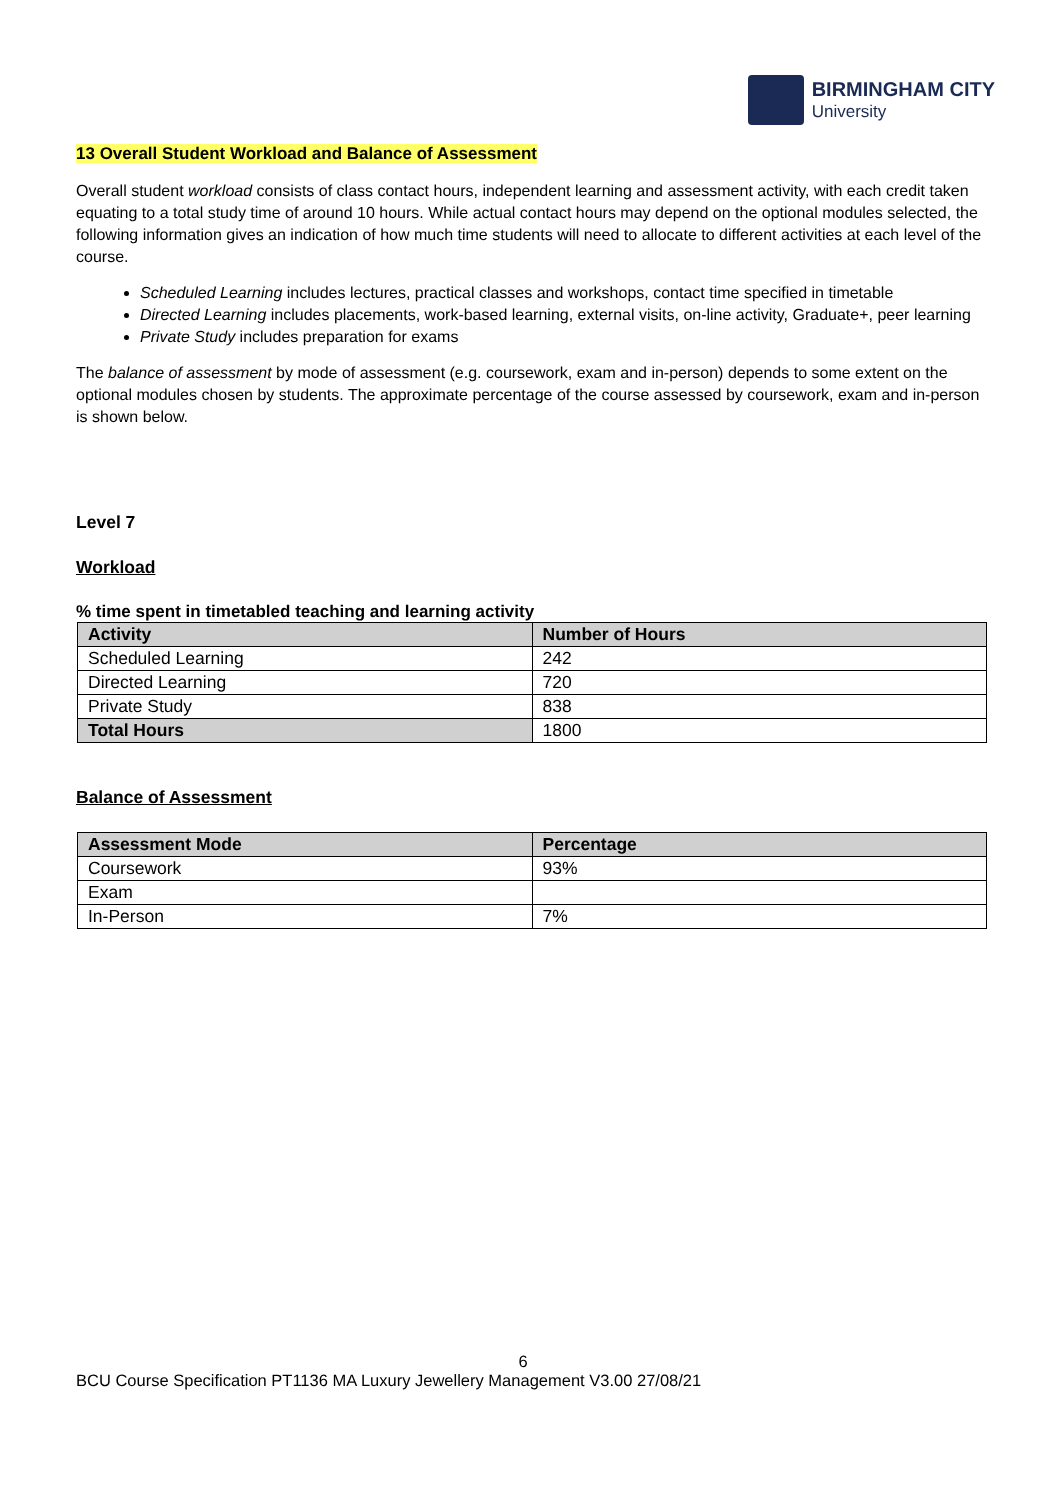BIRMINGHAM CITY
University
13 Overall Student Workload and Balance of Assessment
Overall student workload consists of class contact hours, independent learning and assessment activity, with each credit taken equating to a total study time of around 10 hours. While actual contact hours may depend on the optional modules selected, the following information gives an indication of how much time students will need to allocate to different activities at each level of the course.
Scheduled Learning includes lectures, practical classes and workshops, contact time specified in timetable
Directed Learning includes placements, work-based learning, external visits, on-line activity, Graduate+, peer learning
Private Study includes preparation for exams
The balance of assessment by mode of assessment (e.g. coursework, exam and in-person) depends to some extent on the optional modules chosen by students. The approximate percentage of the course assessed by coursework, exam and in-person is shown below.
Level 7
Workload
% time spent in timetabled teaching and learning activity
| Activity | Number of Hours |
| --- | --- |
| Scheduled Learning | 242 |
| Directed Learning | 720 |
| Private Study | 838 |
| Total Hours | 1800 |
Balance of Assessment
| Assessment Mode | Percentage |
| --- | --- |
| Coursework | 93% |
| Exam | |
| In-Person | 7% |
6
BCU Course Specification PT1136 MA Luxury Jewellery Management V3.00 27/08/21